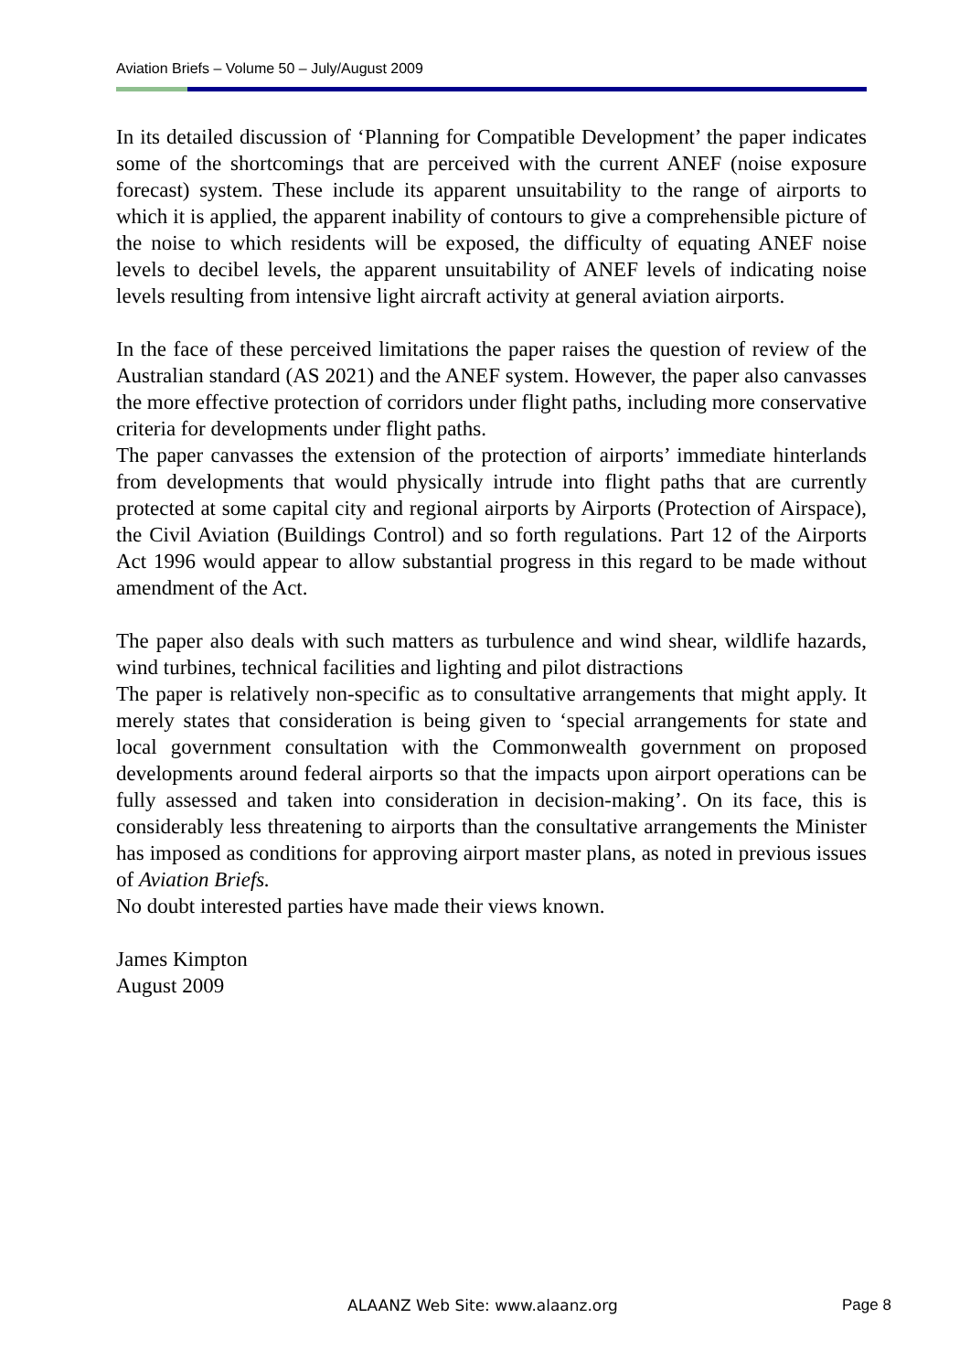Aviation Briefs – Volume 50 – July/August 2009
In its detailed discussion of ‘Planning for Compatible Development’ the paper indicates some of the shortcomings that are perceived with the current ANEF (noise exposure forecast) system. These include its apparent unsuitability to the range of airports to which it is applied, the apparent inability of contours to give a comprehensible picture of the noise to which residents will be exposed, the difficulty of equating ANEF noise levels to decibel levels, the apparent unsuitability of ANEF levels of indicating noise levels resulting from intensive light aircraft activity at general aviation airports.
In the face of these perceived limitations the paper raises the question of review of the Australian standard (AS 2021) and the ANEF system. However, the paper also canvasses the more effective protection of corridors under flight paths, including more conservative criteria for developments under flight paths.
The paper canvasses the extension of the protection of airports’ immediate hinterlands from developments that would physically intrude into flight paths that are currently protected at some capital city and regional airports by Airports (Protection of Airspace), the Civil Aviation (Buildings Control) and so forth regulations. Part 12 of the Airports Act 1996 would appear to allow substantial progress in this regard to be made without amendment of the Act.
The paper also deals with such matters as turbulence and wind shear, wildlife hazards, wind turbines, technical facilities and lighting and pilot distractions
The paper is relatively non-specific as to consultative arrangements that might apply. It merely states that consideration is being given to ‘special arrangements for state and local government consultation with the Commonwealth government on proposed developments around federal airports so that the impacts upon airport operations can be fully assessed and taken into consideration in decision-making’. On its face, this is considerably less threatening to airports than the consultative arrangements the Minister has imposed as conditions for approving airport master plans, as noted in previous issues of Aviation Briefs.
No doubt interested parties have made their views known.
James Kimpton
August 2009
ALAANZ Web Site: www.alaanz.org
Page 8